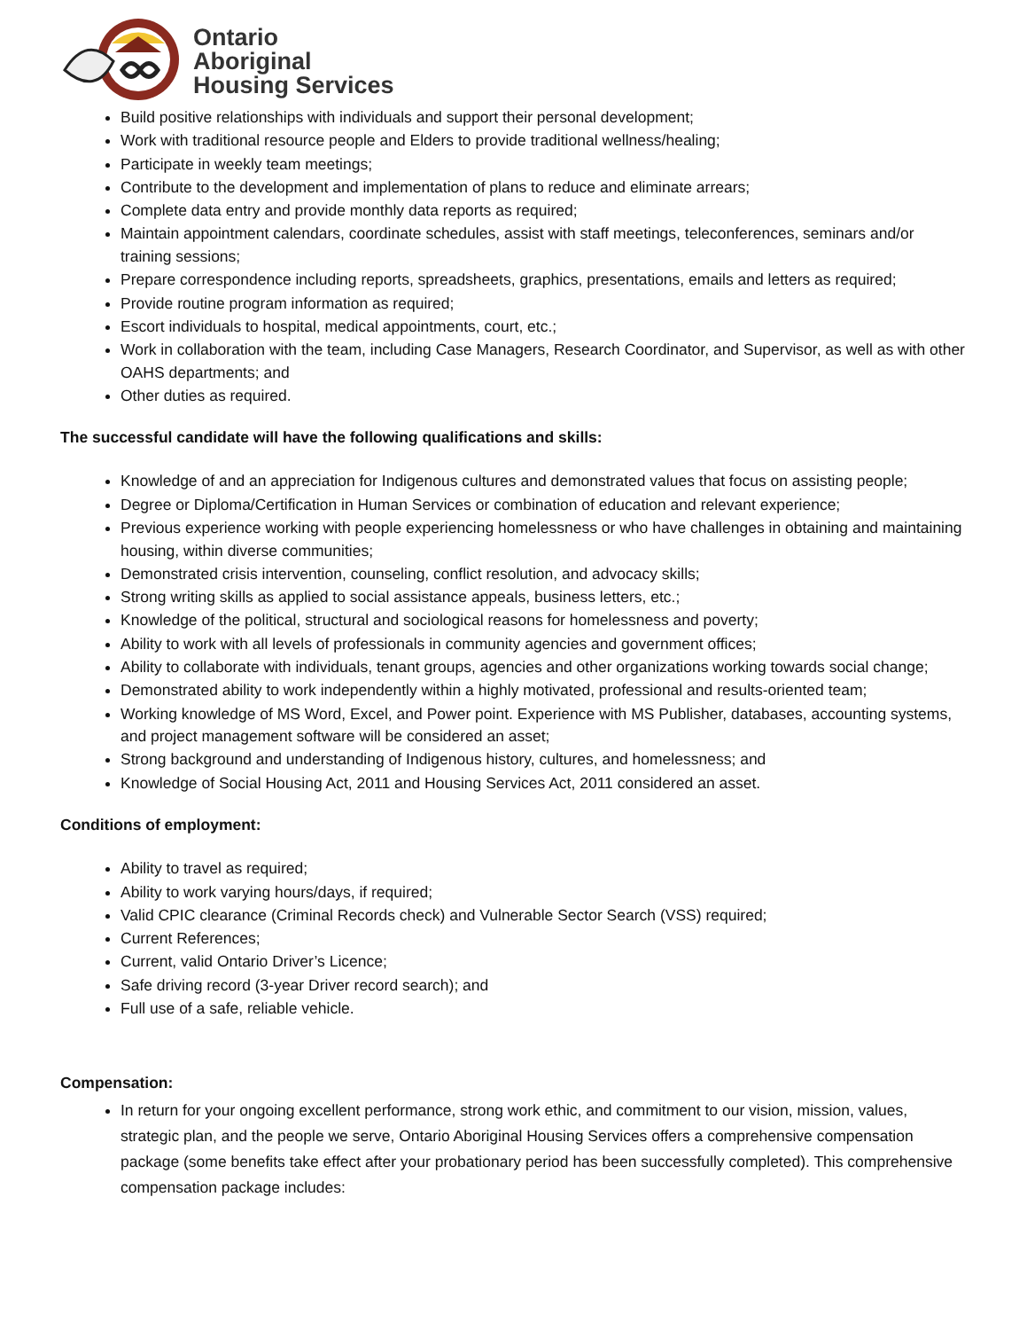Ontario
Aboriginal
Housing Services
Build positive relationships with individuals and support their personal development;
Work with traditional resource people and Elders to provide traditional wellness/healing;
Participate in weekly team meetings;
Contribute to the development and implementation of plans to reduce and eliminate arrears;
Complete data entry and provide monthly data reports as required;
Maintain appointment calendars, coordinate schedules, assist with staff meetings, teleconferences, seminars and/or training sessions;
Prepare correspondence including reports, spreadsheets, graphics, presentations, emails and letters as required;
Provide routine program information as required;
Escort individuals to hospital, medical appointments, court, etc.;
Work in collaboration with the team, including Case Managers, Research Coordinator, and Supervisor, as well as with other OAHS departments; and
Other duties as required.
The successful candidate will have the following qualifications and skills:
Knowledge of and an appreciation for Indigenous cultures and demonstrated values that focus on assisting people;
Degree or Diploma/Certification in Human Services or combination of education and relevant experience;
Previous experience working with people experiencing homelessness or who have challenges in obtaining and maintaining housing, within diverse communities;
Demonstrated crisis intervention, counseling, conflict resolution, and advocacy skills;
Strong writing skills as applied to social assistance appeals, business letters, etc.;
Knowledge of the political, structural and sociological reasons for homelessness and poverty;
Ability to work with all levels of professionals in community agencies and government offices;
Ability to collaborate with individuals, tenant groups, agencies and other organizations working towards social change;
Demonstrated ability to work independently within a highly motivated, professional and results-oriented team;
Working knowledge of MS Word, Excel, and Power point. Experience with MS Publisher, databases, accounting systems, and project management software will be considered an asset;
Strong background and understanding of Indigenous history, cultures, and homelessness; and
Knowledge of Social Housing Act, 2011 and Housing Services Act, 2011 considered an asset.
Conditions of employment:
Ability to travel as required;
Ability to work varying hours/days, if required;
Valid CPIC clearance (Criminal Records check) and Vulnerable Sector Search (VSS) required;
Current References;
Current, valid Ontario Driver’s Licence;
Safe driving record (3-year Driver record search); and
Full use of a safe, reliable vehicle.
Compensation:
In return for your ongoing excellent performance, strong work ethic, and commitment to our vision, mission, values, strategic plan, and the people we serve, Ontario Aboriginal Housing Services offers a comprehensive compensation package (some benefits take effect after your probationary period has been successfully completed). This comprehensive compensation package includes: